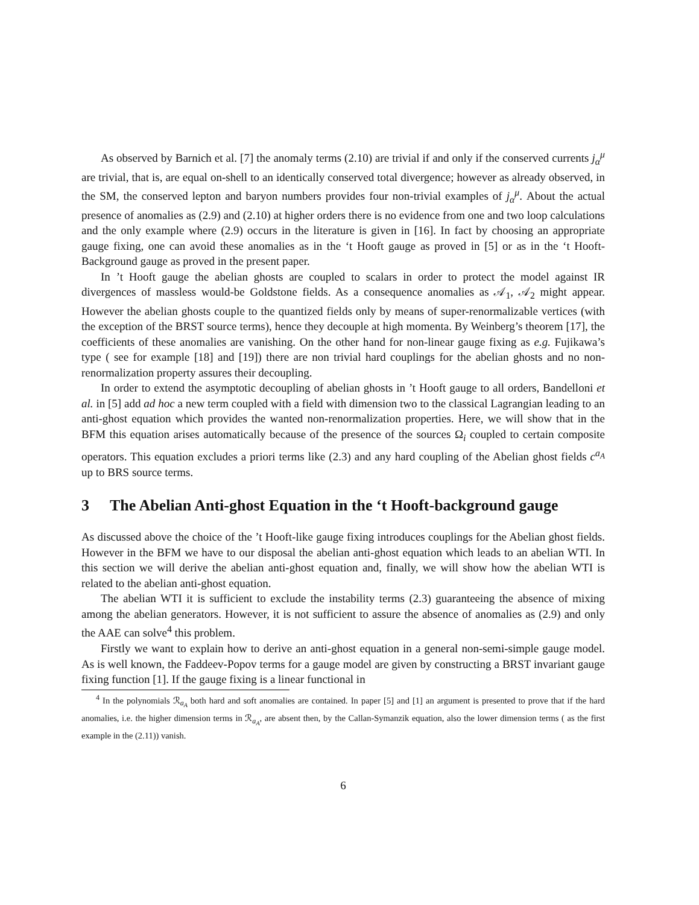As observed by Barnich et al. [7] the anomaly terms (2.10) are trivial if and only if the conserved currents j<sub>α</sub><sup>μ</sup> are trivial, that is, are equal on-shell to an identically conserved total divergence; however as already observed, in the SM, the conserved lepton and baryon numbers provides four non-trivial examples of j<sub>α</sub><sup>μ</sup>. About the actual presence of anomalies as (2.9) and (2.10) at higher orders there is no evidence from one and two loop calculations and the only example where (2.9) occurs in the literature is given in [16]. In fact by choosing an appropriate gauge fixing, one can avoid these anomalies as in the ‘t Hooft gauge as proved in [5] or as in the ‘t Hooft-Background gauge as proved in the present paper.
In ’t Hooft gauge the abelian ghosts are coupled to scalars in order to protect the model against IR divergences of massless would-be Goldstone fields. As a consequence anomalies as 𝒜<sub>1</sub>, 𝒜<sub>2</sub> might appear. However the abelian ghosts couple to the quantized fields only by means of super-renormalizable vertices (with the exception of the BRST source terms), hence they decouple at high momenta. By Weinberg’s theorem [17], the coefficients of these anomalies are vanishing. On the other hand for non-linear gauge fixing as e.g. Fujikawa’s type ( see for example [18] and [19]) there are non trivial hard couplings for the abelian ghosts and no non-renormalization property assures their decoupling.
In order to extend the asymptotic decoupling of abelian ghosts in ’t Hooft gauge to all orders, Bandelloni et al. in [5] add ad hoc a new term coupled with a field with dimension two to the classical Lagrangian leading to an anti-ghost equation which provides the wanted non-renormalization properties. Here, we will show that in the BFM this equation arises automatically because of the presence of the sources Ω<sub>i</sub> coupled to certain composite operators. This equation excludes a priori terms like (2.3) and any hard coupling of the Abelian ghost fields c<sup>a<sub>A</sub></sup> up to BRS source terms.
3 The Abelian Anti-ghost Equation in the ‘t Hooft-background gauge
As discussed above the choice of the ’t Hooft-like gauge fixing introduces couplings for the Abelian ghost fields. However in the BFM we have to our disposal the abelian anti-ghost equation which leads to an abelian WTI. In this section we will derive the abelian anti-ghost equation and, finally, we will show how the abelian WTI is related to the abelian anti-ghost equation.
The abelian WTI it is sufficient to exclude the instability terms (2.3) guaranteeing the absence of mixing among the abelian generators. However, it is not sufficient to assure the absence of anomalies as (2.9) and only the AAE can solve<sup>4</sup> this problem.
Firstly we want to explain how to derive an anti-ghost equation in a general non-semi-simple gauge model. As is well known, the Faddeev-Popov terms for a gauge model are given by constructing a BRST invariant gauge fixing function [1]. If the gauge fixing is a linear functional in
<sup>4</sup> In the polynomials ℛ<sub>a<sub>A</sub></sub> both hard and soft anomalies are contained. In paper [5] and [1] an argument is presented to prove that if the hard anomalies, i.e. the higher dimension terms in ℛ<sub>a<sub>A</sub></sub>, are absent then, by the Callan-Symanzik equation, also the lower dimension terms ( as the first example in the (2.11)) vanish.
6